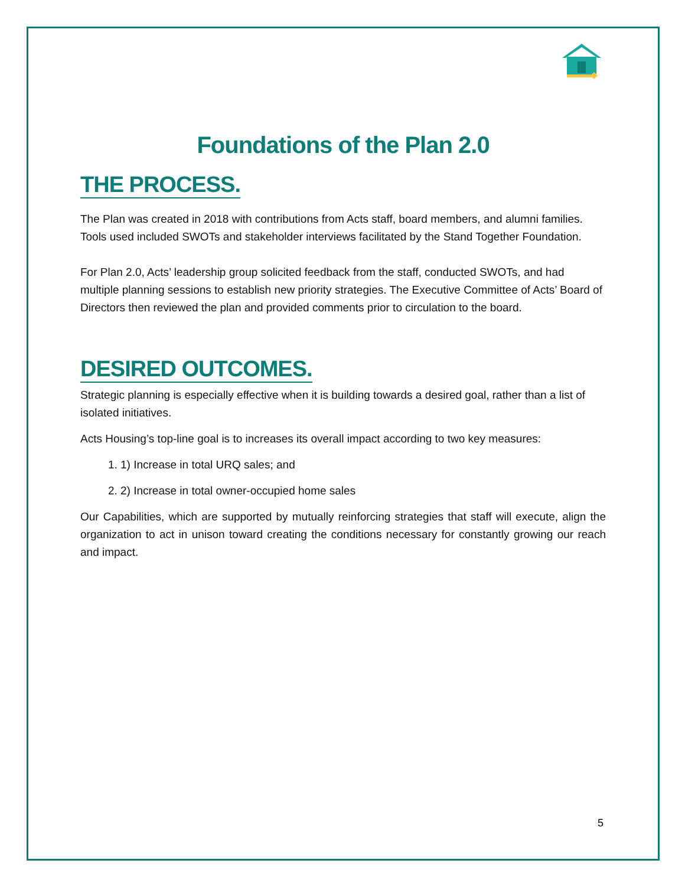Foundations of the Plan 2.0
THE PROCESS.
The Plan was created in 2018 with contributions from Acts staff, board members, and alumni families. Tools used included SWOTs and stakeholder interviews facilitated by the Stand Together Foundation.
For Plan 2.0, Acts’ leadership group solicited feedback from the staff, conducted SWOTs, and had multiple planning sessions to establish new priority strategies. The Executive Committee of Acts’ Board of Directors then reviewed the plan and provided comments prior to circulation to the board.
DESIRED OUTCOMES.
Strategic planning is especially effective when it is building towards a desired goal, rather than a list of isolated initiatives.
Acts Housing’s top-line goal is to increases its overall impact according to two key measures:
1. 1) Increase in total URQ sales; and
2. 2) Increase in total owner-occupied home sales
Our Capabilities, which are supported by mutually reinforcing strategies that staff will execute, align the organization to act in unison toward creating the conditions necessary for constantly growing our reach and impact.
5